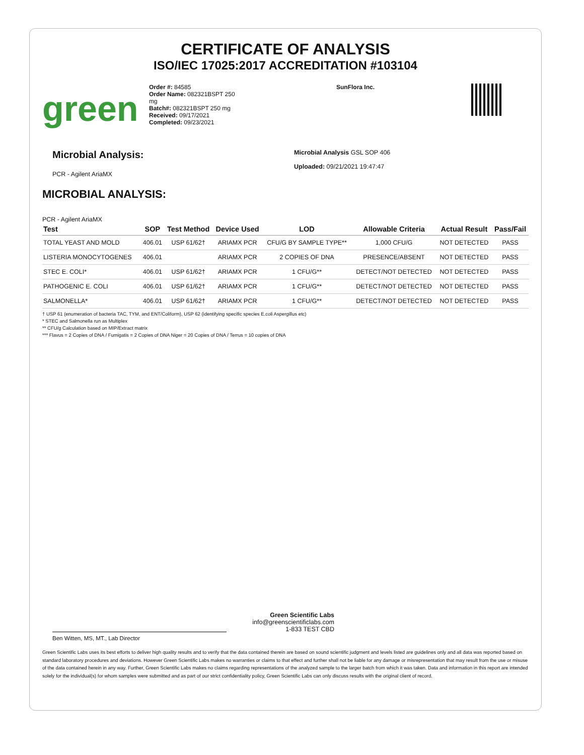CERTIFICATE OF ANALYSIS
ISO/IEC 17025:2017 ACCREDITATION #103104
green
Order #: 84585
Order Name: 082321BSPT 250 mg
Batch#: 082321BSPT 250 mg
Received: 09/17/2021
Completed: 09/23/2021
SunFlora Inc.
Microbial Analysis:
PCR - Agilent AriaMX
Microbial Analysis GSL SOP 406
Uploaded: 09/21/2021 19:47:47
MICROBIAL ANALYSIS:
PCR - Agilent AriaMX
| Test | SOP | Test Method | Device Used | LOD | Allowable Criteria | Actual Result | Pass/Fail |
| --- | --- | --- | --- | --- | --- | --- | --- |
| TOTAL YEAST AND MOLD | 406.01 | USP 61/62† | ARIAMX PCR | CFU/G BY SAMPLE TYPE** | 1,000 CFU/G | NOT DETECTED | PASS |
| LISTERIA MONOCYTOGENES | 406.01 | | ARIAMX PCR | 2 COPIES OF DNA | PRESENCE/ABSENT | NOT DETECTED | PASS |
| STEC E. COLI* | 406.01 | USP 61/62† | ARIAMX PCR | 1 CFU/G** | DETECT/NOT DETECTED | NOT DETECTED | PASS |
| PATHOGENIC E. COLI | 406.01 | USP 61/62† | ARIAMX PCR | 1 CFU/G** | DETECT/NOT DETECTED | NOT DETECTED | PASS |
| SALMONELLA* | 406.01 | USP 61/62† | ARIAMX PCR | 1 CFU/G** | DETECT/NOT DETECTED | NOT DETECTED | PASS |
† USP 61 (enumeration of bacteria TAC, TYM, and ENT/Coliform), USP 62 (identifying specific species E.coli Aspergillus etc)
* STEC and Salmonella run as Multiplex
** CFU/g Calculation based on MIP/Extract matrix
*** Flavus = 2 Copies of DNA / Fumigatis = 2 Copies of DNA Niger = 20 Copies of DNA / Terrus = 10 copies of DNA
Ben Witten, MS, MT., Lab Director
Green Scientific Labs
info@greenscientificlabs.com
1-833 TEST CBD
Green Scientific Labs uses its best efforts to deliver high quality results and to verify that the data contained therein are based on sound scientific judgment and levels listed are guidelines only and all data was reported based on standard laboratory procedures and deviations. However Green Scientific Labs makes no warranties or claims to that effect and further shall not be liable for any damage or misrepresentation that may result from the use or misuse of the data contained herein in any way. Further, Green Scientific Labs makes no claims regarding representations of the analyzed sample to the larger batch from which it was taken. Data and information in this report are intended solely for the individual(s) for whom samples were submitted and as part of our strict confidentiality policy, Green Scientific Labs can only discuss results with the original client of record.